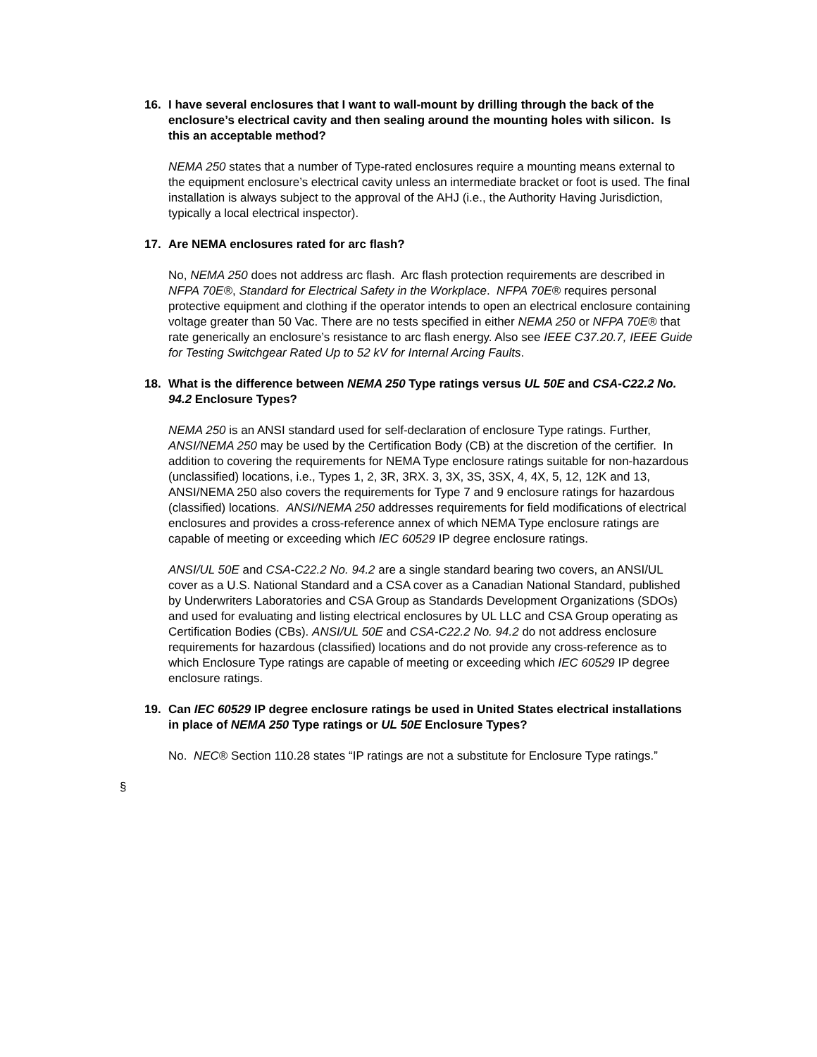16. I have several enclosures that I want to wall-mount by drilling through the back of the enclosure’s electrical cavity and then sealing around the mounting holes with silicon. Is this an acceptable method?
NEMA 250 states that a number of Type-rated enclosures require a mounting means external to the equipment enclosure’s electrical cavity unless an intermediate bracket or foot is used. The final installation is always subject to the approval of the AHJ (i.e., the Authority Having Jurisdiction, typically a local electrical inspector).
17. Are NEMA enclosures rated for arc flash?
No, NEMA 250 does not address arc flash. Arc flash protection requirements are described in NFPA 70E®, Standard for Electrical Safety in the Workplace. NFPA 70E® requires personal protective equipment and clothing if the operator intends to open an electrical enclosure containing voltage greater than 50 Vac. There are no tests specified in either NEMA 250 or NFPA 70E® that rate generically an enclosure’s resistance to arc flash energy. Also see IEEE C37.20.7, IEEE Guide for Testing Switchgear Rated Up to 52 kV for Internal Arcing Faults.
18. What is the difference between NEMA 250 Type ratings versus UL 50E and CSA-C22.2 No. 94.2 Enclosure Types?
NEMA 250 is an ANSI standard used for self-declaration of enclosure Type ratings. Further, ANSI/NEMA 250 may be used by the Certification Body (CB) at the discretion of the certifier. In addition to covering the requirements for NEMA Type enclosure ratings suitable for non-hazardous (unclassified) locations, i.e., Types 1, 2, 3R, 3RX. 3, 3X, 3S, 3SX, 4, 4X, 5, 12, 12K and 13, ANSI/NEMA 250 also covers the requirements for Type 7 and 9 enclosure ratings for hazardous (classified) locations. ANSI/NEMA 250 addresses requirements for field modifications of electrical enclosures and provides a cross-reference annex of which NEMA Type enclosure ratings are capable of meeting or exceeding which IEC 60529 IP degree enclosure ratings.
ANSI/UL 50E and CSA-C22.2 No. 94.2 are a single standard bearing two covers, an ANSI/UL cover as a U.S. National Standard and a CSA cover as a Canadian National Standard, published by Underwriters Laboratories and CSA Group as Standards Development Organizations (SDOs) and used for evaluating and listing electrical enclosures by UL LLC and CSA Group operating as Certification Bodies (CBs). ANSI/UL 50E and CSA-C22.2 No. 94.2 do not address enclosure requirements for hazardous (classified) locations and do not provide any cross-reference as to which Enclosure Type ratings are capable of meeting or exceeding which IEC 60529 IP degree enclosure ratings.
19. Can IEC 60529 IP degree enclosure ratings be used in United States electrical installations in place of NEMA 250 Type ratings or UL 50E Enclosure Types?
No. NEC® Section 110.28 states “IP ratings are not a substitute for Enclosure Type ratings.”
§